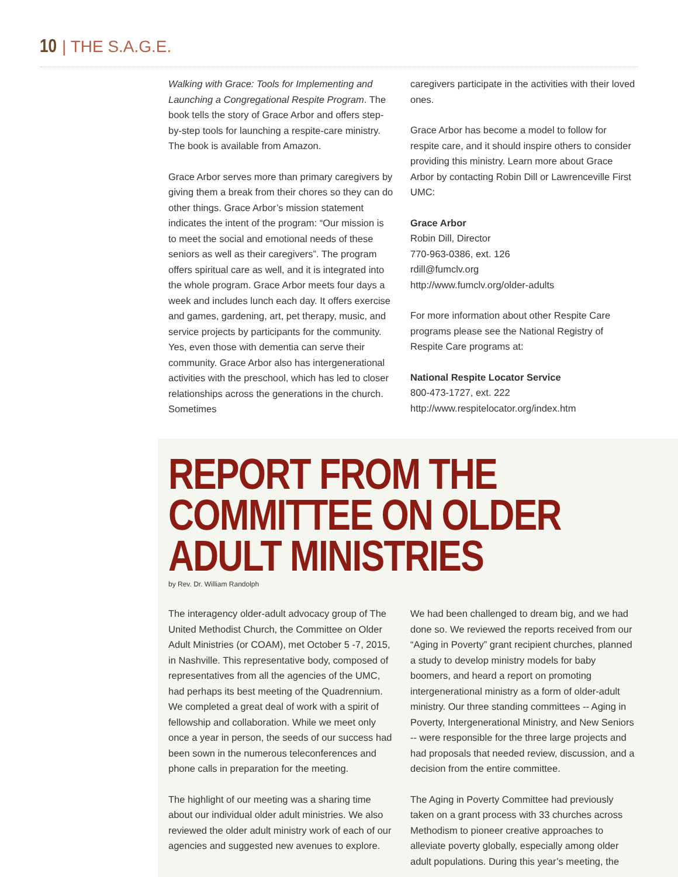10 | THE S.A.G.E.
Walking with Grace: Tools for Implementing and Launching a Congregational Respite Program. The book tells the story of Grace Arbor and offers step-by-step tools for launching a respite-care ministry. The book is available from Amazon.
Grace Arbor serves more than primary caregivers by giving them a break from their chores so they can do other things. Grace Arbor’s mission statement indicates the intent of the program: “Our mission is to meet the social and emotional needs of these seniors as well as their caregivers”. The program offers spiritual care as well, and it is integrated into the whole program. Grace Arbor meets four days a week and includes lunch each day. It offers exercise and games, gardening, art, pet therapy, music, and service projects by participants for the community. Yes, even those with dementia can serve their community. Grace Arbor also has intergenerational activities with the preschool, which has led to closer relationships across the generations in the church. Sometimes
caregivers participate in the activities with their loved ones.
Grace Arbor has become a model to follow for respite care, and it should inspire others to consider providing this ministry. Learn more about Grace Arbor by contacting Robin Dill or Lawrenceville First UMC:
Grace Arbor
Robin Dill, Director
770-963-0386, ext. 126
rdill@fumclv.org
http://www.fumclv.org/older-adults
For more information about other Respite Care programs please see the National Registry of Respite Care programs at:
National Respite Locator Service
800-473-1727, ext. 222
http://www.respitelocator.org/index.htm
REPORT FROM THE COMMITTEE ON OLDER ADULT MINISTRIES
by Rev. Dr. William Randolph
The interagency older-adult advocacy group of The United Methodist Church, the Committee on Older Adult Ministries (or COAM), met October 5 -7, 2015, in Nashville. This representative body, composed of representatives from all the agencies of the UMC, had perhaps its best meeting of the Quadrennium. We completed a great deal of work with a spirit of fellowship and collaboration. While we meet only once a year in person, the seeds of our success had been sown in the numerous teleconferences and phone calls in preparation for the meeting.
The highlight of our meeting was a sharing time about our individual older adult ministries. We also reviewed the older adult ministry work of each of our agencies and suggested new avenues to explore.
We had been challenged to dream big, and we had done so. We reviewed the reports received from our “Aging in Poverty” grant recipient churches, planned a study to develop ministry models for baby boomers, and heard a report on promoting intergenerational ministry as a form of older-adult ministry. Our three standing committees -- Aging in Poverty, Intergenerational Ministry, and New Seniors -- were responsible for the three large projects and had proposals that needed review, discussion, and a decision from the entire committee.
The Aging in Poverty Committee had previously taken on a grant process with 33 churches across Methodism to pioneer creative approaches to alleviate poverty globally, especially among older adult populations. During this year’s meeting, the